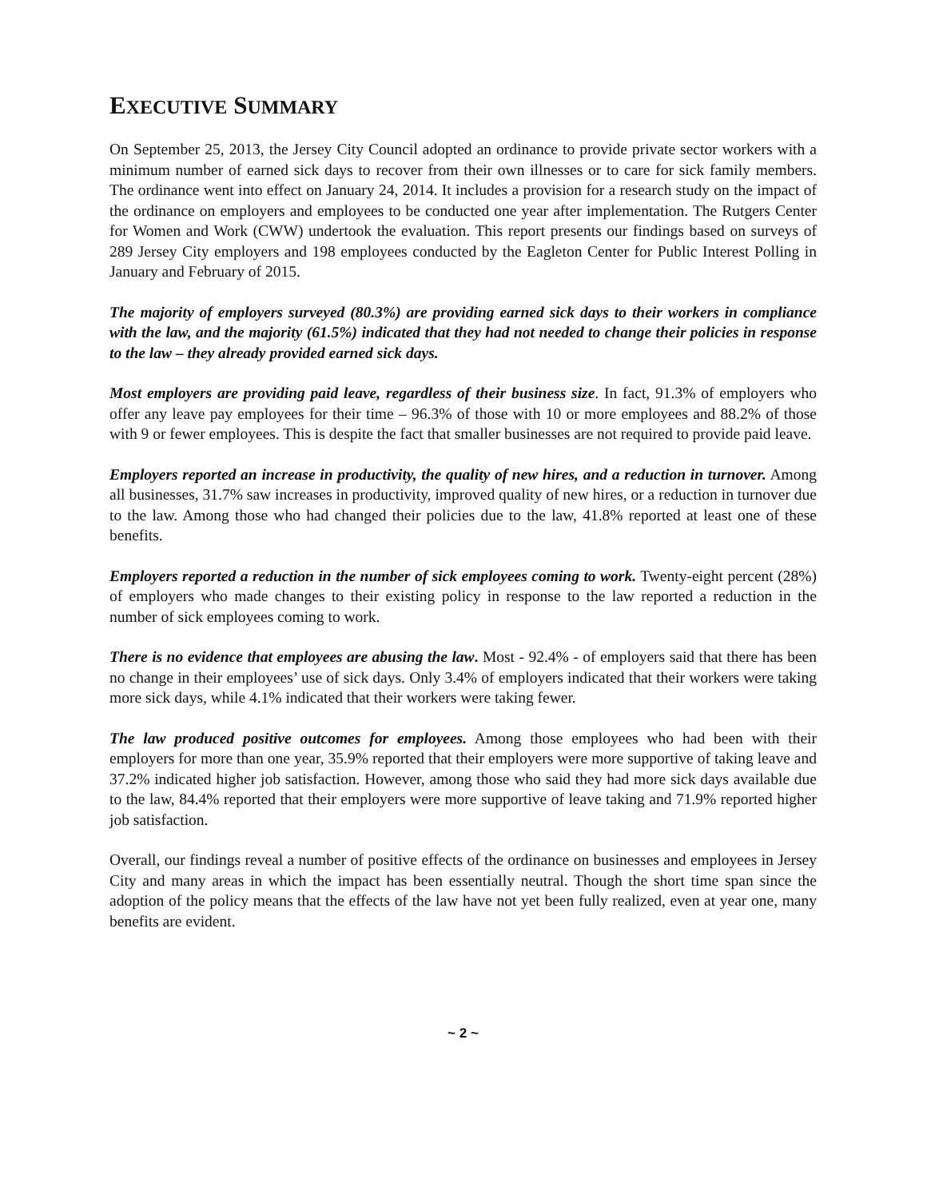EXECUTIVE SUMMARY
On September 25, 2013, the Jersey City Council adopted an ordinance to provide private sector workers with a minimum number of earned sick days to recover from their own illnesses or to care for sick family members. The ordinance went into effect on January 24, 2014. It includes a provision for a research study on the impact of the ordinance on employers and employees to be conducted one year after implementation. The Rutgers Center for Women and Work (CWW) undertook the evaluation. This report presents our findings based on surveys of 289 Jersey City employers and 198 employees conducted by the Eagleton Center for Public Interest Polling in January and February of 2015.
The majority of employers surveyed (80.3%) are providing earned sick days to their workers in compliance with the law, and the majority (61.5%) indicated that they had not needed to change their policies in response to the law – they already provided earned sick days.
Most employers are providing paid leave, regardless of their business size. In fact, 91.3% of employers who offer any leave pay employees for their time – 96.3% of those with 10 or more employees and 88.2% of those with 9 or fewer employees. This is despite the fact that smaller businesses are not required to provide paid leave.
Employers reported an increase in productivity, the quality of new hires, and a reduction in turnover. Among all businesses, 31.7% saw increases in productivity, improved quality of new hires, or a reduction in turnover due to the law. Among those who had changed their policies due to the law, 41.8% reported at least one of these benefits.
Employers reported a reduction in the number of sick employees coming to work. Twenty-eight percent (28%) of employers who made changes to their existing policy in response to the law reported a reduction in the number of sick employees coming to work.
There is no evidence that employees are abusing the law. Most - 92.4% - of employers said that there has been no change in their employees’ use of sick days. Only 3.4% of employers indicated that their workers were taking more sick days, while 4.1% indicated that their workers were taking fewer.
The law produced positive outcomes for employees. Among those employees who had been with their employers for more than one year, 35.9% reported that their employers were more supportive of taking leave and 37.2% indicated higher job satisfaction. However, among those who said they had more sick days available due to the law, 84.4% reported that their employers were more supportive of leave taking and 71.9% reported higher job satisfaction.
Overall, our findings reveal a number of positive effects of the ordinance on businesses and employees in Jersey City and many areas in which the impact has been essentially neutral. Though the short time span since the adoption of the policy means that the effects of the law have not yet been fully realized, even at year one, many benefits are evident.
~ 2 ~